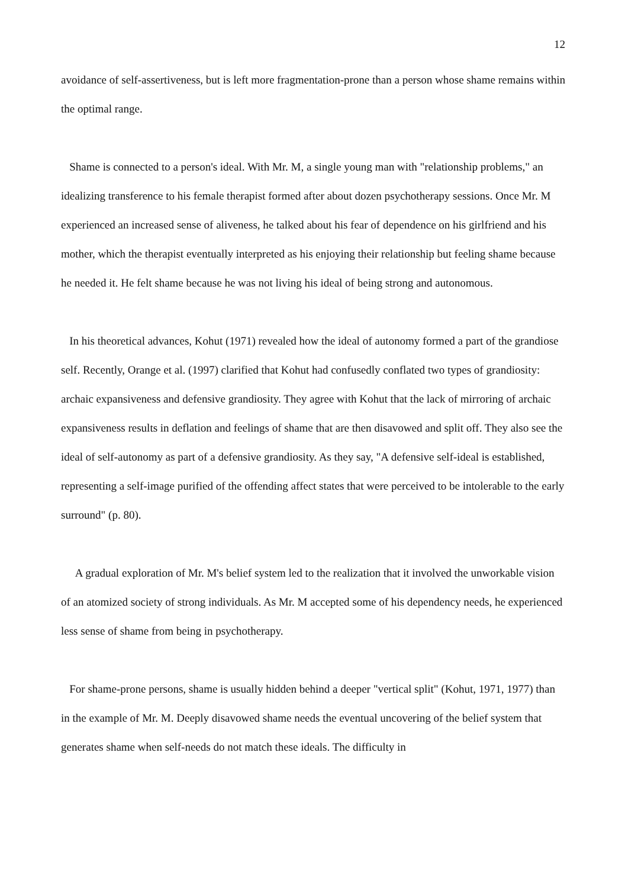12
avoidance of self-assertiveness, but is left more fragmentation-prone than a person whose shame remains within the optimal range.
Shame is connected to a person's ideal. With Mr. M, a single young man with "relationship problems," an idealizing transference to his female therapist formed after about dozen psychotherapy sessions. Once Mr. M experienced an increased sense of aliveness, he talked about his fear of dependence on his girlfriend and his mother, which the therapist eventually interpreted as his enjoying their relationship but feeling shame because he needed it. He felt shame because he was not living his ideal of being strong and autonomous.
In his theoretical advances, Kohut (1971) revealed how the ideal of autonomy formed a part of the grandiose self. Recently, Orange et al. (1997) clarified that Kohut had confusedly conflated two types of grandiosity: archaic expansiveness and defensive grandiosity. They agree with Kohut that the lack of mirroring of archaic expansiveness results in deflation and feelings of shame that are then disavowed and split off. They also see the ideal of self-autonomy as part of a defensive grandiosity. As they say, "A defensive self-ideal is established, representing a self-image purified of the offending affect states that were perceived to be intolerable to the early surround" (p. 80).
A gradual exploration of Mr. M's belief system led to the realization that it involved the unworkable vision of an atomized society of strong individuals. As Mr. M accepted some of his dependency needs, he experienced less sense of shame from being in psychotherapy.
For shame-prone persons, shame is usually hidden behind a deeper "vertical split" (Kohut, 1971, 1977) than in the example of Mr. M. Deeply disavowed shame needs the eventual uncovering of the belief system that generates shame when self-needs do not match these ideals. The difficulty in